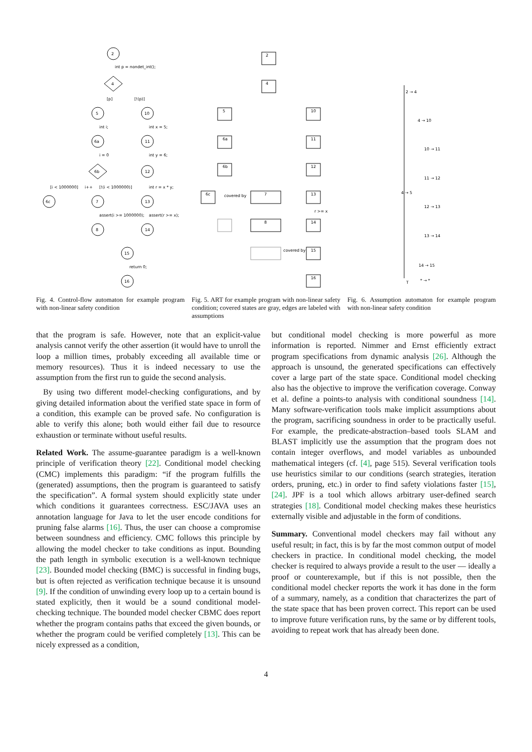2
4
5
10
6a
11
6b
12
6c
7
13
8
14
15
16
int p = nondet_int();
[p]
[!(p)]
int i;
int x = 5;
i = 0
int y = 6;
[i < 1000000]
i++
[!(i < 1000000)]
int r = x * y;
assert(i >= 1000000);
assert(r >= x);
return 0;
2
4
5
10
6a
11
6b
12
6c
7
13
8
14
15
16
covered by
covered by
r >= x
2 → 4
4 → 10
10 → 11
11 → 12
4 → 5
12 → 13
13 → 14
14 → 15
T
* → *
Fig. 4. Control-flow automaton for example program with non-linear safety condition
Fig. 5. ART for example program with non-linear safety condition; covered states are gray, edges are labeled with assumptions
Fig. 6. Assumption automaton for example program with non-linear safety condition
that the program is safe. However, note that an explicit-value analysis cannot verify the other assertion (it would have to unroll the loop a million times, probably exceeding all available time or memory resources). Thus it is indeed necessary to use the assumption from the first run to guide the second analysis.
By using two different model-checking configurations, and by giving detailed information about the verified state space in form of a condition, this example can be proved safe. No configuration is able to verify this alone; both would either fail due to resource exhaustion or terminate without useful results.
Related Work. The assume-guarantee paradigm is a well-known principle of verification theory [22]. Conditional model checking (CMC) implements this paradigm: “if the program fulfills the (generated) assumptions, then the program is guaranteed to satisfy the specification”. A formal system should explicitly state under which conditions it guarantees correctness. ESC/JAVA uses an annotation language for Java to let the user encode conditions for pruning false alarms [16]. Thus, the user can choose a compromise between soundness and efficiency. CMC follows this principle by allowing the model checker to take conditions as input. Bounding the path length in symbolic execution is a well-known technique [23]. Bounded model checking (BMC) is successful in finding bugs, but is often rejected as verification technique because it is unsound [9]. If the condition of unwinding every loop up to a certain bound is stated explicitly, then it would be a sound conditional model-checking technique. The bounded model checker CBMC does report whether the program contains paths that exceed the given bounds, or whether the program could be verified completely [13]. This can be nicely expressed as a condition,
but conditional model checking is more powerful as more information is reported. Nimmer and Ernst efficiently extract program specifications from dynamic analysis [26]. Although the approach is unsound, the generated specifications can effectively cover a large part of the state space. Conditional model checking also has the objective to improve the verification coverage. Conway et al. define a points-to analysis with conditional soundness [14]. Many software-verification tools make implicit assumptions about the program, sacrificing soundness in order to be practically useful. For example, the predicate-abstraction–based tools SLAM and BLAST implicitly use the assumption that the program does not contain integer overflows, and model variables as unbounded mathematical integers (cf. [4], page 515). Several verification tools use heuristics similar to our conditions (search strategies, iteration orders, pruning, etc.) in order to find safety violations faster [15], [24]. JPF is a tool which allows arbitrary user-defined search strategies [18]. Conditional model checking makes these heuristics externally visible and adjustable in the form of conditions.
Summary. Conventional model checkers may fail without any useful result; in fact, this is by far the most common output of model checkers in practice. In conditional model checking, the model checker is required to always provide a result to the user — ideally a proof or counterexample, but if this is not possible, then the conditional model checker reports the work it has done in the form of a summary, namely, as a condition that characterizes the part of the state space that has been proven correct. This report can be used to improve future verification runs, by the same or by different tools, avoiding to repeat work that has already been done.
4